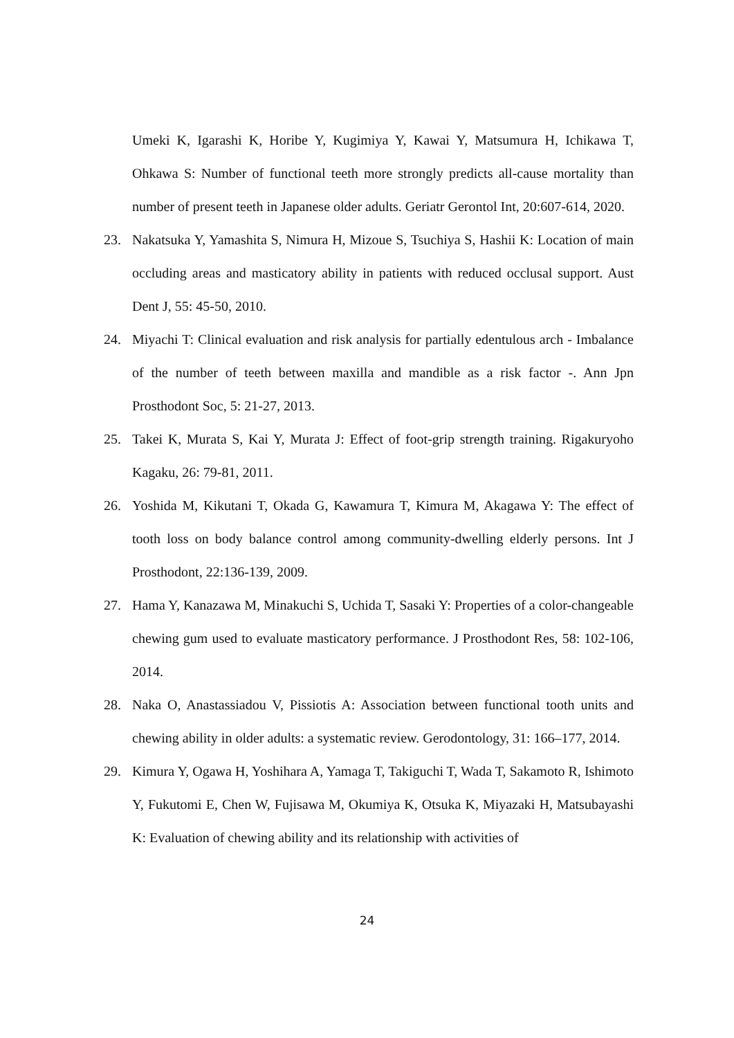Umeki K, Igarashi K, Horibe Y, Kugimiya Y, Kawai Y, Matsumura H, Ichikawa T, Ohkawa S: Number of functional teeth more strongly predicts all-cause mortality than number of present teeth in Japanese older adults. Geriatr Gerontol Int, 20:607-614, 2020.
23. Nakatsuka Y, Yamashita S, Nimura H, Mizoue S, Tsuchiya S, Hashii K: Location of main occluding areas and masticatory ability in patients with reduced occlusal support. Aust Dent J, 55: 45-50, 2010.
24. Miyachi T: Clinical evaluation and risk analysis for partially edentulous arch - Imbalance of the number of teeth between maxilla and mandible as a risk factor -. Ann Jpn Prosthodont Soc, 5: 21-27, 2013.
25. Takei K, Murata S, Kai Y, Murata J: Effect of foot-grip strength training. Rigakuryoho Kagaku, 26: 79-81, 2011.
26. Yoshida M, Kikutani T, Okada G, Kawamura T, Kimura M, Akagawa Y: The effect of tooth loss on body balance control among community-dwelling elderly persons. Int J Prosthodont, 22:136-139, 2009.
27. Hama Y, Kanazawa M, Minakuchi S, Uchida T, Sasaki Y: Properties of a color-changeable chewing gum used to evaluate masticatory performance. J Prosthodont Res, 58: 102-106, 2014.
28. Naka O, Anastassiadou V, Pissiotis A: Association between functional tooth units and chewing ability in older adults: a systematic review. Gerodontology, 31: 166–177, 2014.
29. Kimura Y, Ogawa H, Yoshihara A, Yamaga T, Takiguchi T, Wada T, Sakamoto R, Ishimoto Y, Fukutomi E, Chen W, Fujisawa M, Okumiya K, Otsuka K, Miyazaki H, Matsubayashi K: Evaluation of chewing ability and its relationship with activities of
24